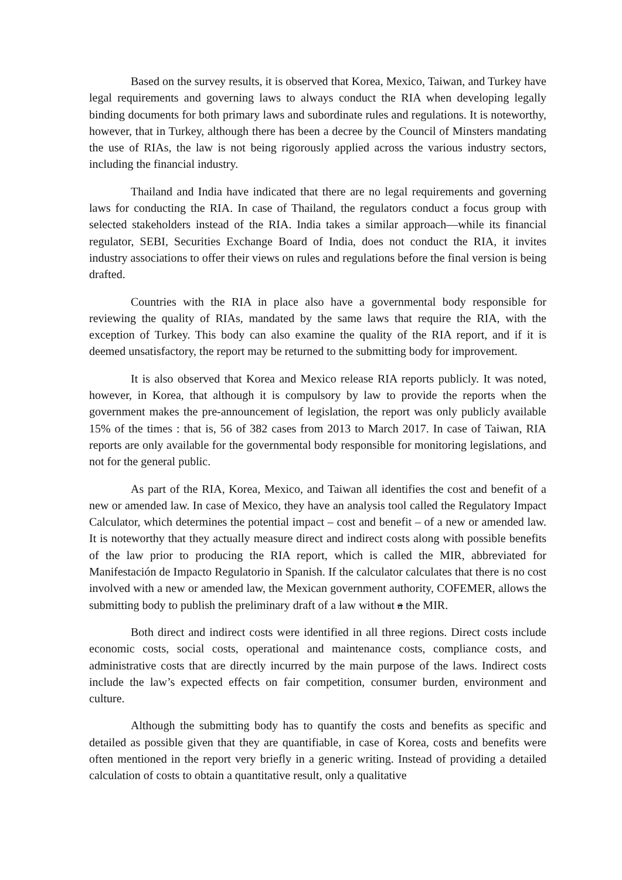Based on the survey results, it is observed that Korea, Mexico, Taiwan, and Turkey have legal requirements and governing laws to always conduct the RIA when developing legally binding documents for both primary laws and subordinate rules and regulations. It is noteworthy, however, that in Turkey, although there has been a decree by the Council of Minsters mandating the use of RIAs, the law is not being rigorously applied across the various industry sectors, including the financial industry.
Thailand and India have indicated that there are no legal requirements and governing laws for conducting the RIA. In case of Thailand, the regulators conduct a focus group with selected stakeholders instead of the RIA. India takes a similar approach—while its financial regulator, SEBI, Securities Exchange Board of India, does not conduct the RIA, it invites industry associations to offer their views on rules and regulations before the final version is being drafted.
Countries with the RIA in place also have a governmental body responsible for reviewing the quality of RIAs, mandated by the same laws that require the RIA, with the exception of Turkey. This body can also examine the quality of the RIA report, and if it is deemed unsatisfactory, the report may be returned to the submitting body for improvement.
It is also observed that Korea and Mexico release RIA reports publicly. It was noted, however, in Korea, that although it is compulsory by law to provide the reports when the government makes the pre-announcement of legislation, the report was only publicly available 15% of the times : that is, 56 of 382 cases from 2013 to March 2017. In case of Taiwan, RIA reports are only available for the governmental body responsible for monitoring legislations, and not for the general public.
As part of the RIA, Korea, Mexico, and Taiwan all identifies the cost and benefit of a new or amended law. In case of Mexico, they have an analysis tool called the Regulatory Impact Calculator, which determines the potential impact – cost and benefit – of a new or amended law. It is noteworthy that they actually measure direct and indirect costs along with possible benefits of the law prior to producing the RIA report, which is called the MIR, abbreviated for Manifestación de Impacto Regulatorio in Spanish. If the calculator calculates that there is no cost involved with a new or amended law, the Mexican government authority, COFEMER, allows the submitting body to publish the preliminary draft of a law without a the MIR.
Both direct and indirect costs were identified in all three regions. Direct costs include economic costs, social costs, operational and maintenance costs, compliance costs, and administrative costs that are directly incurred by the main purpose of the laws. Indirect costs include the law’s expected effects on fair competition, consumer burden, environment and culture.
Although the submitting body has to quantify the costs and benefits as specific and detailed as possible given that they are quantifiable, in case of Korea, costs and benefits were often mentioned in the report very briefly in a generic writing. Instead of providing a detailed calculation of costs to obtain a quantitative result, only a qualitative